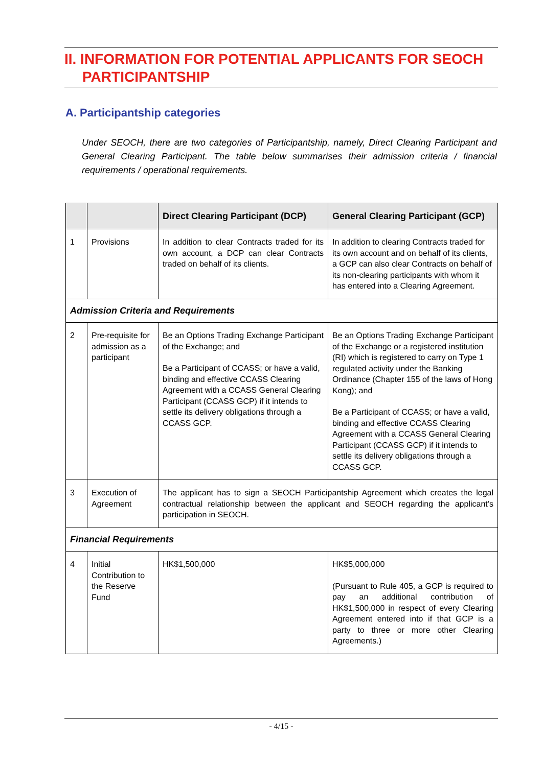II. INFORMATION FOR POTENTIAL APPLICANTS FOR SEOCH
PARTICIPANTSHIP
A. Participantship categories
Under SEOCH, there are two categories of Participantship, namely, Direct Clearing Participant and General Clearing Participant. The table below summarises their admission criteria / financial requirements / operational requirements.
| | | Direct Clearing Participant (DCP) | General Clearing Participant (GCP) |
| --- | --- | --- | --- |
| 1 | Provisions | In addition to clear Contracts traded for its own account, a DCP can clear Contracts traded on behalf of its clients. | In addition to clearing Contracts traded for its own account and on behalf of its clients, a GCP can also clear Contracts on behalf of its non-clearing participants with whom it has entered into a Clearing Agreement. |
| Admission Criteria and Requirements | | | |
| 2 | Pre-requisite for admission as a participant | Be an Options Trading Exchange Participant of the Exchange; and Be a Participant of CCASS; or have a valid, binding and effective CCASS Clearing Agreement with a CCASS General Clearing Participant (CCASS GCP) if it intends to settle its delivery obligations through a CCASS GCP. | Be an Options Trading Exchange Participant of the Exchange or a registered institution (RI) which is registered to carry on Type 1 regulated activity under the Banking Ordinance (Chapter 155 of the laws of Hong Kong); and Be a Participant of CCASS; or have a valid, binding and effective CCASS Clearing Agreement with a CCASS General Clearing Participant (CCASS GCP) if it intends to settle its delivery obligations through a CCASS GCP. |
| 3 | Execution of Agreement | The applicant has to sign a SEOCH Participantship Agreement which creates the legal contractual relationship between the applicant and SEOCH regarding the applicant’s participation in SEOCH. | |
| Financial Requirements | | | |
| 4 | Initial Contribution to the Reserve Fund | HK$1,500,000 | HK$5,000,000 (Pursuant to Rule 405, a GCP is required to pay an additional contribution of HK$1,500,000 in respect of every Clearing Agreement entered into if that GCP is a party to three or more other Clearing Agreements.) |
- 4/15 -